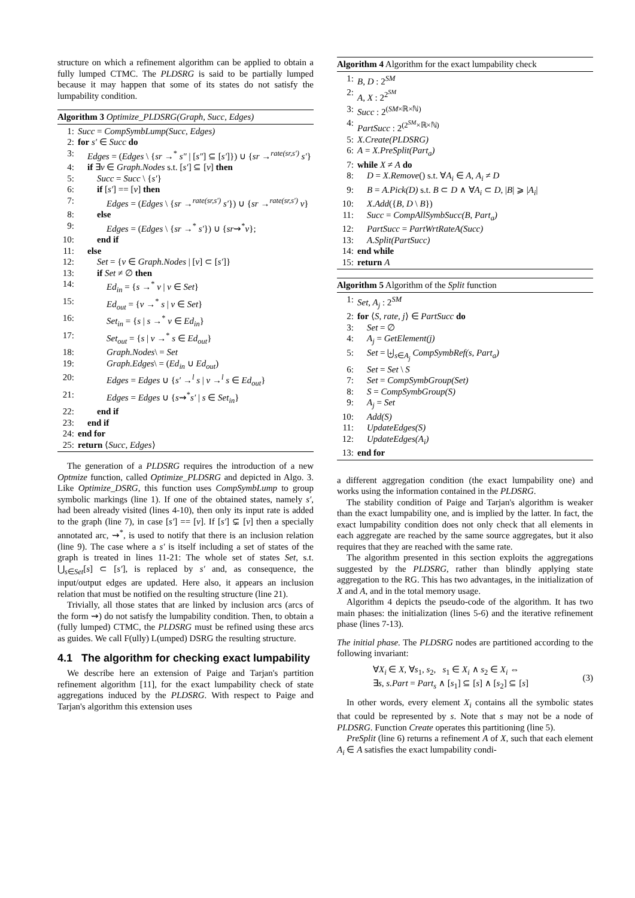structure on which a refinement algorithm can be applied to obtain a fully lumped CTMC. The PLDSRG is said to be partially lumped because it may happen that some of its states do not satisfy the lumpability condition.
Algorithm 3 Optimize_PLDSRG(Graph, Succ, Edges)
1: Succ = CompSymbLump(Succ, Edges)
2: for s′ ∈ Succ do
3: Edges = (Edges \ {sr →<sup>*</sup> s″ | [s″] ⊆ [s′]}) ∪ {sr →<sup>rate(sr,s′)</sup> s′}
4: if ∃v ∈ Graph.Nodes s.t. [s′] ⊆ [v] then
5: Succ = Succ \ {s′}
6: if [s′] == [v] then
7: Edges = (Edges \ {sr →<sup>rate(sr,s′)</sup> s′}) ∪ {sr →<sup>rate(sr,s′)</sup> v}
8: else
9: Edges = (Edges \ {sr →<sup>*</sup> s′}) ∪ {sr⇝<sup>*</sup>v};
10: end if
11: else
12: Set = {v ∈ Graph.Nodes | [v] ⊂ [s′]}
13: if Set ≠ ∅ then
14: Ed<sub>in</sub> = {s →<sup>*</sup> v | v ∈ Set}
15: Ed<sub>out</sub> = {v →<sup>*</sup> s | v ∈ Set}
16: Set<sub>in</sub> = {s | s →<sup>*</sup> v ∈ Ed<sub>in</sub>}
17: Set<sub>out</sub> = {s | v →<sup>*</sup> s ∈ Ed<sub>out</sub>}
18: Graph.Nodes\ = Set
19: Graph.Edges\ = (Ed<sub>in</sub> ∪ Ed<sub>out</sub>)
20: Edges = Edges ∪ {s′ →<sup>l</sup> s | v →<sup>l</sup> s ∈ Ed<sub>out</sub>}
21: Edges = Edges ∪ {s⇝<sup>*</sup>s′ | s ∈ Set<sub>in</sub>}
22: end if
23: end if
24: end for
25: return ⟨Succ, Edges⟩
The generation of a PLDSRG requires the introduction of a new Optmize function, called Optimize_PLDSRG and depicted in Algo. 3. Like Optimize_DSRG, this function uses CompSymbLump to group symbolic markings (line 1). If one of the obtained states, namely s′, had been already visited (lines 4-10), then only its input rate is added to the graph (line 7), in case [s′] == [v]. If [s′] ⊊ [v] then a specially annotated arc, ⇝<sup>*</sup>, is used to notify that there is an inclusion relation (line 9). The case where a s′ is itself including a set of states of the graph is treated in lines 11-21: The whole set of states Set, s.t. ⋃<sub>s∈Set</sub>[s] ⊂ [s′], is replaced by s′ and, as consequence, the input/output edges are updated. Here also, it appears an inclusion relation that must be notified on the resulting structure (line 21).
Trivially, all those states that are linked by inclusion arcs (arcs of the form ⇝) do not satisfy the lumpability condition. Then, to obtain a (fully lumped) CTMC, the PLDSRG must be refined using these arcs as guides. We call F(ully) L(umped) DSRG the resulting structure.
4.1 The algorithm for checking exact lumpability
We describe here an extension of Paige and Tarjan's partition refinement algorithm [11], for the exact lumpability check of state aggregations induced by the PLDSRG. With respect to Paige and Tarjan's algorithm this extension uses
Algorithm 4 Algorithm for the exact lumpability check
1: B, D : 2<sup>SM</sup>
2: A, X : 2<sup>2<sup>SM</sup></sup>
3: Succ : 2<sup>(SM×ℝ×ℕ)</sup>
4: PartSucc : 2<sup>(2<sup>SM</sup>×ℝ×ℕ)</sup>
5: X.Create(PLDSRG)
6: A = X.PreSplit(Part<sub>a</sub>)
7: while X ≠ A do
8: D = X.Remove() s.t. ∀A<sub>i</sub> ∈ A, A<sub>i</sub> ≠ D
9: B = A.Pick(D) s.t. B ⊂ D ∧ ∀A<sub>i</sub> ⊂ D, |B| ⩾ |A<sub>i</sub>|
10: X.Add({B, D \ B})
11: Succ = CompAllSymbSucc(B, Part<sub>a</sub>)
12: PartSucc = PartWrtRateA(Succ)
13: A.Split(PartSucc)
14: end while
15: return A
Algorithm 5 Algorithm of the Split function
1: Set, A<sub>j</sub> : 2<sup>SM</sup>
2: for ⟨S, rate, j⟩ ∈ PartSucc do
3: Set = ∅
4: A<sub>j</sub> = GetElement(j)
5: Set = ⨄<sub>s∈A<sub>j</sub></sub> CompSymbRef(s, Part<sub>a</sub>)
6: Set = Set \ S
7: Set = CompSymbGroup(Set)
8: S = CompSymbGroup(S)
9: A<sub>j</sub> = Set
10: Add(S)
11: UpdateEdges(S)
12: UpdateEdges(A<sub>i</sub>)
13: end for
a different aggregation condition (the exact lumpability one) and works using the information contained in the PLDSRG.
The stability condition of Paige and Tarjan's algorithm is weaker than the exact lumpability one, and is implied by the latter. In fact, the exact lumpability condition does not only check that all elements in each aggregate are reached by the same source aggregates, but it also requires that they are reached with the same rate.
The algorithm presented in this section exploits the aggregations suggested by the PLDSRG, rather than blindly applying state aggregation to the RG. This has two advantages, in the initialization of X and A, and in the total memory usage.
Algorithm 4 depicts the pseudo-code of the algorithm. It has two main phases: the initialization (lines 5-6) and the iterative refinement phase (lines 7-13).
The initial phase. The PLDSRG nodes are partitioned according to the following invariant:
∀X<sub>i</sub> ∈ X, ∀s<sub>1</sub>, s<sub>2</sub>, s<sub>1</sub> ∈ X<sub>i</sub> ∧ s<sub>2</sub> ∈ X<sub>i</sub> ⇔
∃s, s.Part = Part<sub>s</sub> ∧ [s<sub>1</sub>] ⊆ [s] ∧ [s<sub>2</sub>] ⊆ [s]
(3)
In other words, every element X<sub>i</sub> contains all the symbolic states that could be represented by s. Note that s may not be a node of PLDSRG. Function Create operates this partitioning (line 5).
PreSplit (line 6) returns a refinement A of X, such that each element A<sub>i</sub> ∈ A satisfies the exact lumpability condi-